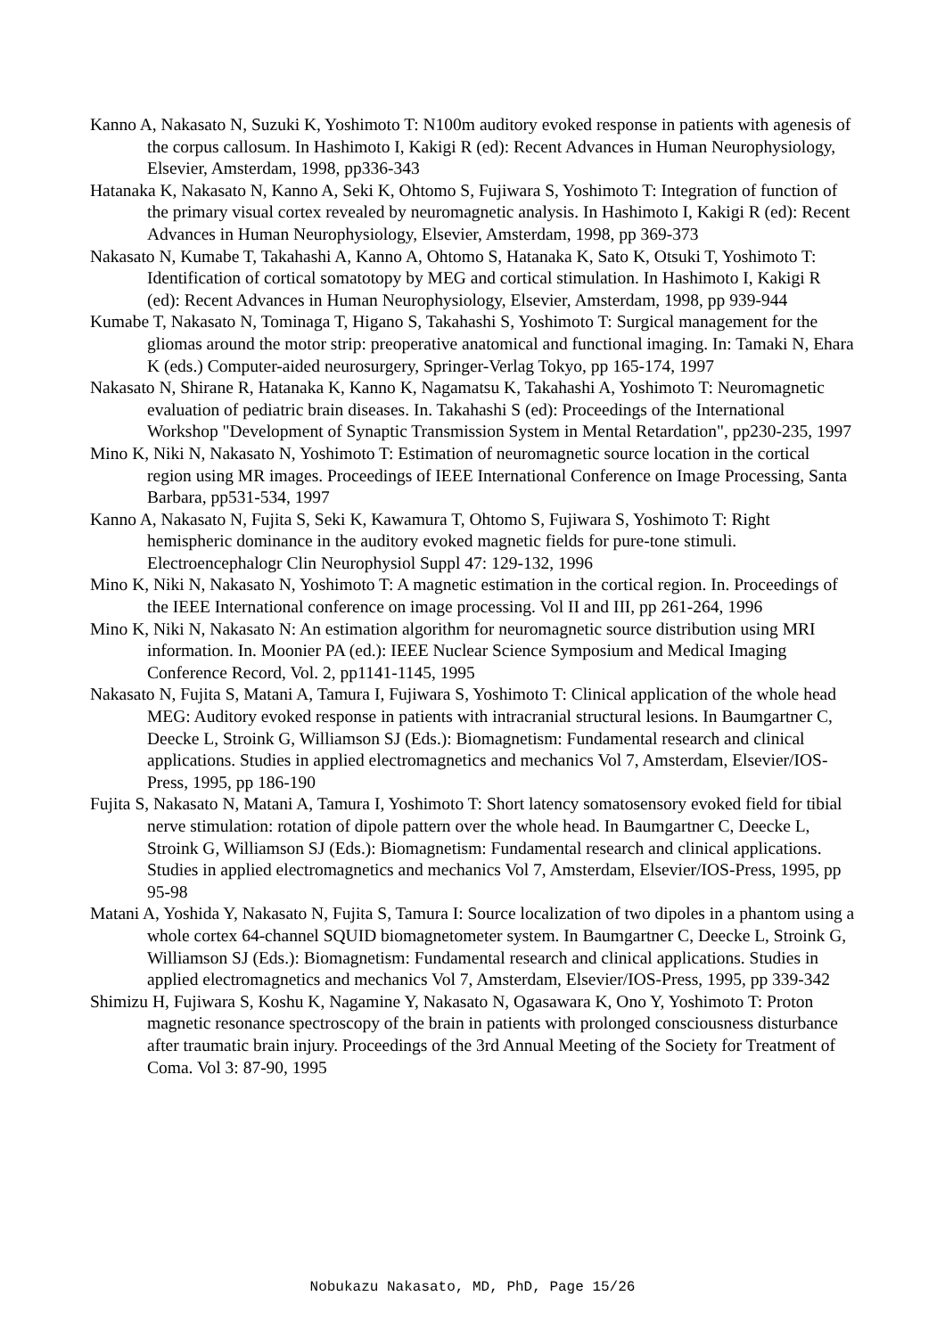Kanno A, Nakasato N, Suzuki K, Yoshimoto T: N100m auditory evoked response in patients with agenesis of the corpus callosum. In Hashimoto I, Kakigi R (ed): Recent Advances in Human Neurophysiology, Elsevier, Amsterdam, 1998, pp336-343
Hatanaka K, Nakasato N, Kanno A, Seki K, Ohtomo S, Fujiwara S, Yoshimoto T: Integration of function of the primary visual cortex revealed by neuromagnetic analysis. In Hashimoto I, Kakigi R (ed): Recent Advances in Human Neurophysiology, Elsevier, Amsterdam, 1998, pp 369-373
Nakasato N, Kumabe T, Takahashi A, Kanno A, Ohtomo S, Hatanaka K, Sato K, Otsuki T, Yoshimoto T: Identification of cortical somatotopy by MEG and cortical stimulation. In Hashimoto I, Kakigi R (ed): Recent Advances in Human Neurophysiology, Elsevier, Amsterdam, 1998, pp 939-944
Kumabe T, Nakasato N, Tominaga T, Higano S, Takahashi S, Yoshimoto T: Surgical management for the gliomas around the motor strip: preoperative anatomical and functional imaging. In: Tamaki N, Ehara K (eds.) Computer-aided neurosurgery, Springer-Verlag Tokyo, pp 165-174, 1997
Nakasato N, Shirane R, Hatanaka K, Kanno K, Nagamatsu K, Takahashi A, Yoshimoto T: Neuromagnetic evaluation of pediatric brain diseases. In. Takahashi S (ed): Proceedings of the International Workshop "Development of Synaptic Transmission System in Mental Retardation", pp230-235, 1997
Mino K, Niki N, Nakasato N, Yoshimoto T: Estimation of neuromagnetic source location in the cortical region using MR images. Proceedings of IEEE International Conference on Image Processing, Santa Barbara, pp531-534, 1997
Kanno A, Nakasato N, Fujita S, Seki K, Kawamura T, Ohtomo S, Fujiwara S, Yoshimoto T: Right hemispheric dominance in the auditory evoked magnetic fields for pure-tone stimuli. Electroencephalogr Clin Neurophysiol Suppl 47: 129-132, 1996
Mino K, Niki N, Nakasato N, Yoshimoto T: A magnetic estimation in the cortical region. In. Proceedings of the IEEE International conference on image processing. Vol II and III, pp 261-264, 1996
Mino K, Niki N, Nakasato N: An estimation algorithm for neuromagnetic source distribution using MRI information. In. Moonier PA (ed.): IEEE Nuclear Science Symposium and Medical Imaging Conference Record, Vol. 2, pp1141-1145, 1995
Nakasato N, Fujita S, Matani A, Tamura I, Fujiwara S, Yoshimoto T: Clinical application of the whole head MEG: Auditory evoked response in patients with intracranial structural lesions. In Baumgartner C, Deecke L, Stroink G, Williamson SJ (Eds.): Biomagnetism: Fundamental research and clinical applications. Studies in applied electromagnetics and mechanics Vol 7, Amsterdam, Elsevier/IOS-Press, 1995, pp 186-190
Fujita S, Nakasato N, Matani A, Tamura I, Yoshimoto T: Short latency somatosensory evoked field for tibial nerve stimulation: rotation of dipole pattern over the whole head. In Baumgartner C, Deecke L, Stroink G, Williamson SJ (Eds.): Biomagnetism: Fundamental research and clinical applications. Studies in applied electromagnetics and mechanics Vol 7, Amsterdam, Elsevier/IOS-Press, 1995, pp 95-98
Matani A, Yoshida Y, Nakasato N, Fujita S, Tamura I: Source localization of two dipoles in a phantom using a whole cortex 64-channel SQUID biomagnetometer system. In Baumgartner C, Deecke L, Stroink G, Williamson SJ (Eds.): Biomagnetism: Fundamental research and clinical applications. Studies in applied electromagnetics and mechanics Vol 7, Amsterdam, Elsevier/IOS-Press, 1995, pp 339-342
Shimizu H, Fujiwara S, Koshu K, Nagamine Y, Nakasato N, Ogasawara K, Ono Y, Yoshimoto T: Proton magnetic resonance spectroscopy of the brain in patients with prolonged consciousness disturbance after traumatic brain injury. Proceedings of the 3rd Annual Meeting of the Society for Treatment of Coma. Vol 3: 87-90, 1995
Nobukazu Nakasato, MD, PhD, Page 15/26